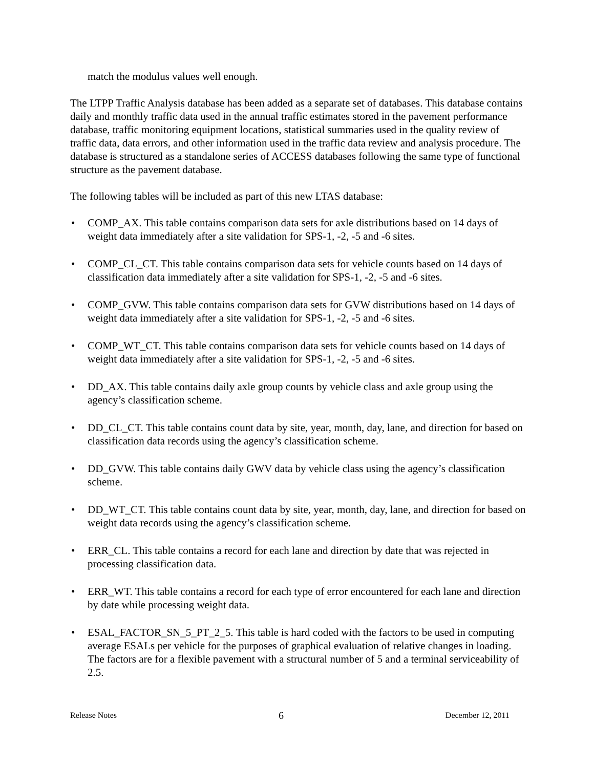match the modulus values well enough.
The LTPP Traffic Analysis database has been added as a separate set of databases. This database contains daily and monthly traffic data used in the annual traffic estimates stored in the pavement performance database, traffic monitoring equipment locations, statistical summaries used in the quality review of traffic data, data errors, and other information used in the traffic data review and analysis procedure. The database is structured as a standalone series of ACCESS databases following the same type of functional structure as the pavement database.
The following tables will be included as part of this new LTAS database:
• COMP_AX. This table contains comparison data sets for axle distributions based on 14 days of weight data immediately after a site validation for SPS-1, -2, -5 and -6 sites.
• COMP_CL_CT. This table contains comparison data sets for vehicle counts based on 14 days of classification data immediately after a site validation for SPS-1, -2, -5 and -6 sites.
• COMP_GVW. This table contains comparison data sets for GVW distributions based on 14 days of weight data immediately after a site validation for SPS-1, -2, -5 and -6 sites.
• COMP_WT_CT. This table contains comparison data sets for vehicle counts based on 14 days of weight data immediately after a site validation for SPS-1, -2, -5 and -6 sites.
• DD_AX. This table contains daily axle group counts by vehicle class and axle group using the agency’s classification scheme.
• DD_CL_CT. This table contains count data by site, year, month, day, lane, and direction for based on classification data records using the agency’s classification scheme.
• DD_GVW. This table contains daily GWV data by vehicle class using the agency’s classification scheme.
• DD_WT_CT. This table contains count data by site, year, month, day, lane, and direction for based on weight data records using the agency’s classification scheme.
• ERR_CL. This table contains a record for each lane and direction by date that was rejected in processing classification data.
• ERR_WT. This table contains a record for each type of error encountered for each lane and direction by date while processing weight data.
• ESAL_FACTOR_SN_5_PT_2_5. This table is hard coded with the factors to be used in computing average ESALs per vehicle for the purposes of graphical evaluation of relative changes in loading. The factors are for a flexible pavement with a structural number of 5 and a terminal serviceability of 2.5.
Release Notes 6 December 12, 2011